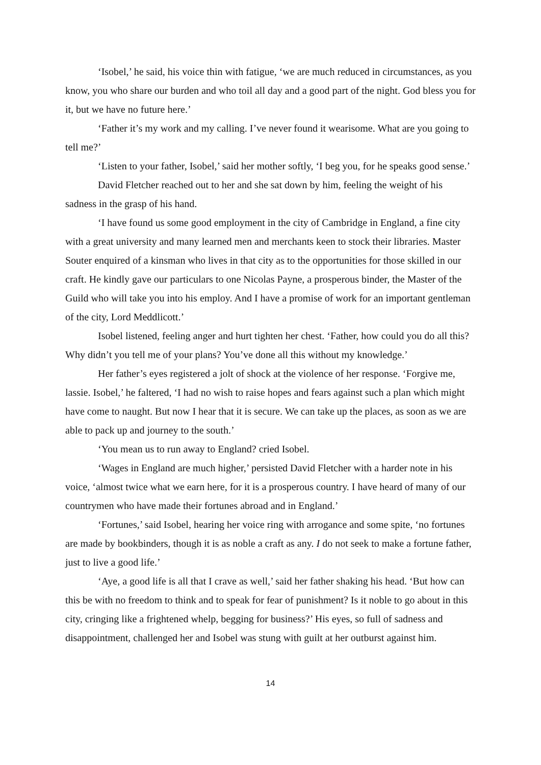‘Isobel,’ he said, his voice thin with fatigue, ‘we are much reduced in circumstances, as you know, you who share our burden and who toil all day and a good part of the night. God bless you for it, but we have no future here.’
‘Father it’s my work and my calling. I’ve never found it wearisome. What are you going to tell me?’
‘Listen to your father, Isobel,’ said her mother softly, ‘I beg you, for he speaks good sense.’
David Fletcher reached out to her and she sat down by him, feeling the weight of his sadness in the grasp of his hand.
‘I have found us some good employment in the city of Cambridge in England, a fine city with a great university and many learned men and merchants keen to stock their libraries. Master Souter enquired of a kinsman who lives in that city as to the opportunities for those skilled in our craft. He kindly gave our particulars to one Nicolas Payne, a prosperous binder, the Master of the Guild who will take you into his employ. And I have a promise of work for an important gentleman of the city, Lord Meddlicott.’
Isobel listened, feeling anger and hurt tighten her chest. ‘Father, how could you do all this? Why didn’t you tell me of your plans? You’ve done all this without my knowledge.’
Her father’s eyes registered a jolt of shock at the violence of her response. ‘Forgive me, lassie. Isobel,’ he faltered, ‘I had no wish to raise hopes and fears against such a plan which might have come to naught. But now I hear that it is secure. We can take up the places, as soon as we are able to pack up and journey to the south.’
‘You mean us to run away to England? cried Isobel.
‘Wages in England are much higher,’ persisted David Fletcher with a harder note in his voice, ‘almost twice what we earn here, for it is a prosperous country. I have heard of many of our countrymen who have made their fortunes abroad and in England.’
‘Fortunes,’ said Isobel, hearing her voice ring with arrogance and some spite, ‘no fortunes are made by bookbinders, though it is as noble a craft as any. I do not seek to make a fortune father, just to live a good life.’
‘Aye, a good life is all that I crave as well,’ said her father shaking his head. ‘But how can this be with no freedom to think and to speak for fear of punishment? Is it noble to go about in this city, cringing like a frightened whelp, begging for business?’ His eyes, so full of sadness and disappointment, challenged her and Isobel was stung with guilt at her outburst against him.
14